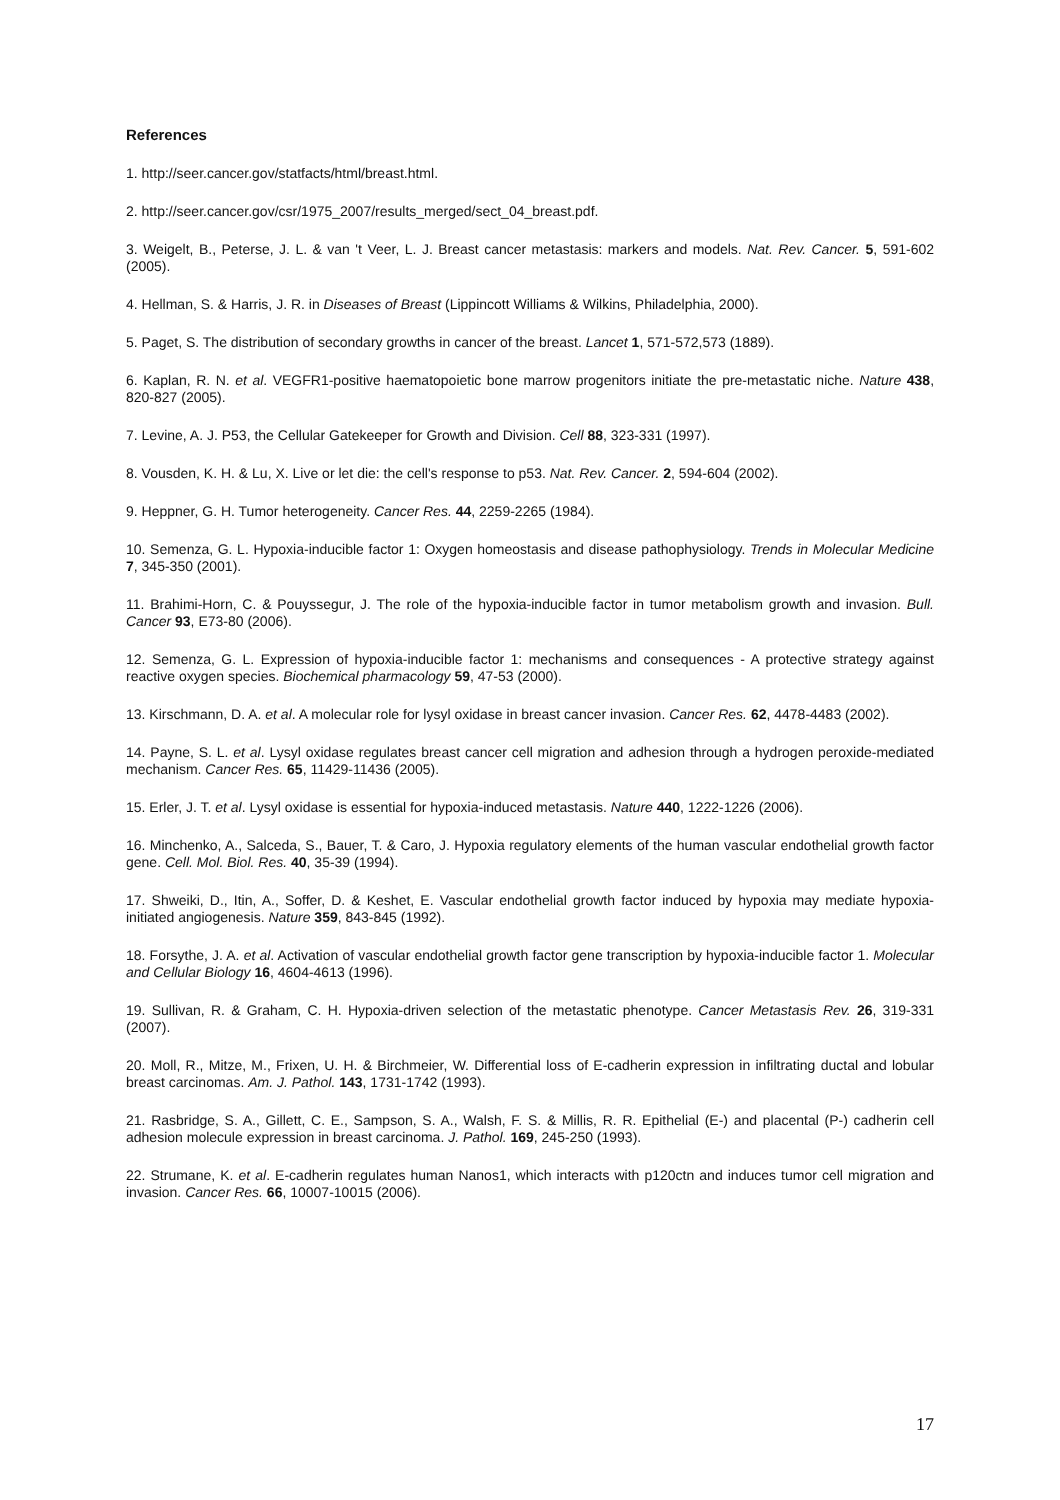References
1. http://seer.cancer.gov/statfacts/html/breast.html.
2. http://seer.cancer.gov/csr/1975_2007/results_merged/sect_04_breast.pdf.
3. Weigelt, B., Peterse, J. L. & van 't Veer, L. J. Breast cancer metastasis: markers and models. Nat. Rev. Cancer. 5, 591-602 (2005).
4. Hellman, S. & Harris, J. R. in Diseases of Breast (Lippincott Williams & Wilkins, Philadelphia, 2000).
5. Paget, S. The distribution of secondary growths in cancer of the breast. Lancet 1, 571-572,573 (1889).
6. Kaplan, R. N. et al. VEGFR1-positive haematopoietic bone marrow progenitors initiate the pre-metastatic niche. Nature 438, 820-827 (2005).
7. Levine, A. J. P53, the Cellular Gatekeeper for Growth and Division. Cell 88, 323-331 (1997).
8. Vousden, K. H. & Lu, X. Live or let die: the cell's response to p53. Nat. Rev. Cancer. 2, 594-604 (2002).
9. Heppner, G. H. Tumor heterogeneity. Cancer Res. 44, 2259-2265 (1984).
10. Semenza, G. L. Hypoxia-inducible factor 1: Oxygen homeostasis and disease pathophysiology. Trends in Molecular Medicine 7, 345-350 (2001).
11. Brahimi-Horn, C. & Pouyssegur, J. The role of the hypoxia-inducible factor in tumor metabolism growth and invasion. Bull. Cancer 93, E73-80 (2006).
12. Semenza, G. L. Expression of hypoxia-inducible factor 1: mechanisms and consequences - A protective strategy against reactive oxygen species. Biochemical pharmacology 59, 47-53 (2000).
13. Kirschmann, D. A. et al. A molecular role for lysyl oxidase in breast cancer invasion. Cancer Res. 62, 4478-4483 (2002).
14. Payne, S. L. et al. Lysyl oxidase regulates breast cancer cell migration and adhesion through a hydrogen peroxide-mediated mechanism. Cancer Res. 65, 11429-11436 (2005).
15. Erler, J. T. et al. Lysyl oxidase is essential for hypoxia-induced metastasis. Nature 440, 1222-1226 (2006).
16. Minchenko, A., Salceda, S., Bauer, T. & Caro, J. Hypoxia regulatory elements of the human vascular endothelial growth factor gene. Cell. Mol. Biol. Res. 40, 35-39 (1994).
17. Shweiki, D., Itin, A., Soffer, D. & Keshet, E. Vascular endothelial growth factor induced by hypoxia may mediate hypoxia-initiated angiogenesis. Nature 359, 843-845 (1992).
18. Forsythe, J. A. et al. Activation of vascular endothelial growth factor gene transcription by hypoxia-inducible factor 1. Molecular and Cellular Biology 16, 4604-4613 (1996).
19. Sullivan, R. & Graham, C. H. Hypoxia-driven selection of the metastatic phenotype. Cancer Metastasis Rev. 26, 319-331 (2007).
20. Moll, R., Mitze, M., Frixen, U. H. & Birchmeier, W. Differential loss of E-cadherin expression in infiltrating ductal and lobular breast carcinomas. Am. J. Pathol. 143, 1731-1742 (1993).
21. Rasbridge, S. A., Gillett, C. E., Sampson, S. A., Walsh, F. S. & Millis, R. R. Epithelial (E-) and placental (P-) cadherin cell adhesion molecule expression in breast carcinoma. J. Pathol. 169, 245-250 (1993).
22. Strumane, K. et al. E-cadherin regulates human Nanos1, which interacts with p120ctn and induces tumor cell migration and invasion. Cancer Res. 66, 10007-10015 (2006).
17